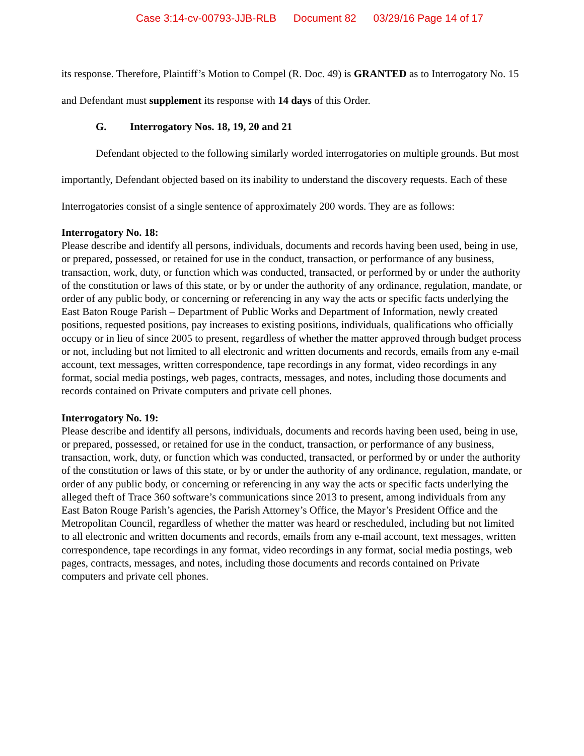Case 3:14-cv-00793-JJB-RLB Document 82 03/29/16 Page 14 of 17
its response. Therefore, Plaintiff’s Motion to Compel (R. Doc. 49) is GRANTED as to Interrogatory No. 15 and Defendant must supplement its response with 14 days of this Order.
G. Interrogatory Nos. 18, 19, 20 and 21
Defendant objected to the following similarly worded interrogatories on multiple grounds. But most importantly, Defendant objected based on its inability to understand the discovery requests. Each of these Interrogatories consist of a single sentence of approximately 200 words. They are as follows:
Interrogatory No. 18:
Please describe and identify all persons, individuals, documents and records having been used, being in use, or prepared, possessed, or retained for use in the conduct, transaction, or performance of any business, transaction, work, duty, or function which was conducted, transacted, or performed by or under the authority of the constitution or laws of this state, or by or under the authority of any ordinance, regulation, mandate, or order of any public body, or concerning or referencing in any way the acts or specific facts underlying the East Baton Rouge Parish – Department of Public Works and Department of Information, newly created positions, requested positions, pay increases to existing positions, individuals, qualifications who officially occupy or in lieu of since 2005 to present, regardless of whether the matter approved through budget process or not, including but not limited to all electronic and written documents and records, emails from any e-mail account, text messages, written correspondence, tape recordings in any format, video recordings in any format, social media postings, web pages, contracts, messages, and notes, including those documents and records contained on Private computers and private cell phones.
Interrogatory No. 19:
Please describe and identify all persons, individuals, documents and records having been used, being in use, or prepared, possessed, or retained for use in the conduct, transaction, or performance of any business, transaction, work, duty, or function which was conducted, transacted, or performed by or under the authority of the constitution or laws of this state, or by or under the authority of any ordinance, regulation, mandate, or order of any public body, or concerning or referencing in any way the acts or specific facts underlying the alleged theft of Trace 360 software’s communications since 2013 to present, among individuals from any East Baton Rouge Parish’s agencies, the Parish Attorney’s Office, the Mayor’s President Office and the Metropolitan Council, regardless of whether the matter was heard or rescheduled, including but not limited to all electronic and written documents and records, emails from any e-mail account, text messages, written correspondence, tape recordings in any format, video recordings in any format, social media postings, web pages, contracts, messages, and notes, including those documents and records contained on Private computers and private cell phones.